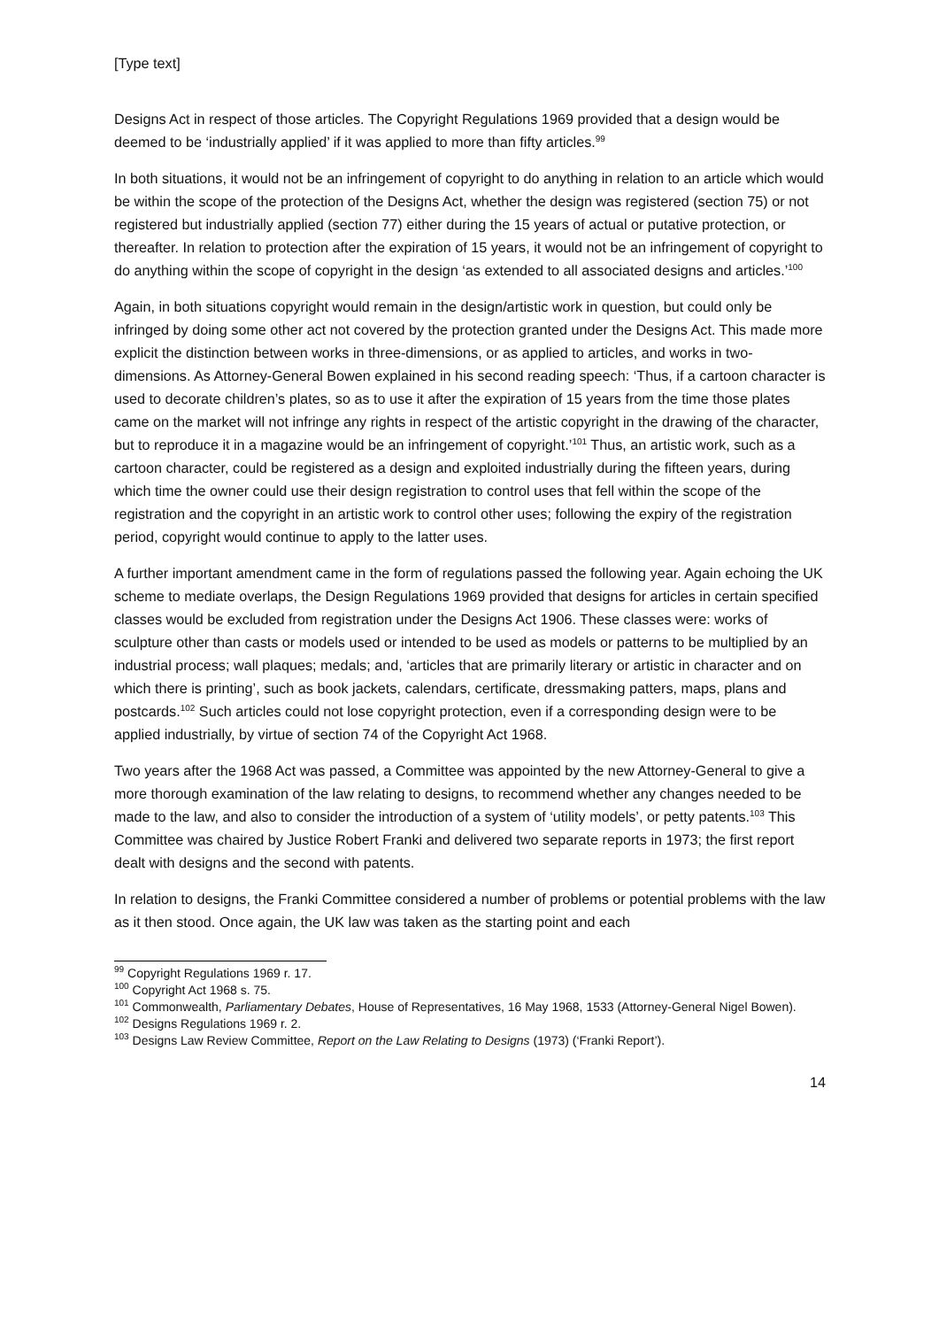[Type text]
Designs Act in respect of those articles. The Copyright Regulations 1969 provided that a design would be deemed to be ‘industrially applied’ if it was applied to more than fifty articles.<sup>99</sup>
In both situations, it would not be an infringement of copyright to do anything in relation to an article which would be within the scope of the protection of the Designs Act, whether the design was registered (section 75) or not registered but industrially applied (section 77) either during the 15 years of actual or putative protection, or thereafter. In relation to protection after the expiration of 15 years, it would not be an infringement of copyright to do anything within the scope of copyright in the design ‘as extended to all associated designs and articles.’<sup>100</sup>
Again, in both situations copyright would remain in the design/artistic work in question, but could only be infringed by doing some other act not covered by the protection granted under the Designs Act. This made more explicit the distinction between works in three-dimensions, or as applied to articles, and works in two-dimensions. As Attorney-General Bowen explained in his second reading speech: ‘Thus, if a cartoon character is used to decorate children’s plates, so as to use it after the expiration of 15 years from the time those plates came on the market will not infringe any rights in respect of the artistic copyright in the drawing of the character, but to reproduce it in a magazine would be an infringement of copyright.’<sup>101</sup> Thus, an artistic work, such as a cartoon character, could be registered as a design and exploited industrially during the fifteen years, during which time the owner could use their design registration to control uses that fell within the scope of the registration and the copyright in an artistic work to control other uses; following the expiry of the registration period, copyright would continue to apply to the latter uses.
A further important amendment came in the form of regulations passed the following year. Again echoing the UK scheme to mediate overlaps, the Design Regulations 1969 provided that designs for articles in certain specified classes would be excluded from registration under the Designs Act 1906. These classes were: works of sculpture other than casts or models used or intended to be used as models or patterns to be multiplied by an industrial process; wall plaques; medals; and, ‘articles that are primarily literary or artistic in character and on which there is printing’, such as book jackets, calendars, certificate, dressmaking patters, maps, plans and postcards.<sup>102</sup> Such articles could not lose copyright protection, even if a corresponding design were to be applied industrially, by virtue of section 74 of the Copyright Act 1968.
Two years after the 1968 Act was passed, a Committee was appointed by the new Attorney-General to give a more thorough examination of the law relating to designs, to recommend whether any changes needed to be made to the law, and also to consider the introduction of a system of ‘utility models’, or petty patents.<sup>103</sup> This Committee was chaired by Justice Robert Franki and delivered two separate reports in 1973; the first report dealt with designs and the second with patents.
In relation to designs, the Franki Committee considered a number of problems or potential problems with the law as it then stood. Once again, the UK law was taken as the starting point and each
<sup>99</sup> Copyright Regulations 1969 r. 17.
<sup>100</sup> Copyright Act 1968 s. 75.
<sup>101</sup> Commonwealth, Parliamentary Debates, House of Representatives, 16 May 1968, 1533 (Attorney-General Nigel Bowen).
<sup>102</sup> Designs Regulations 1969 r. 2.
<sup>103</sup> Designs Law Review Committee, Report on the Law Relating to Designs (1973) (‘Franki Report’).
14